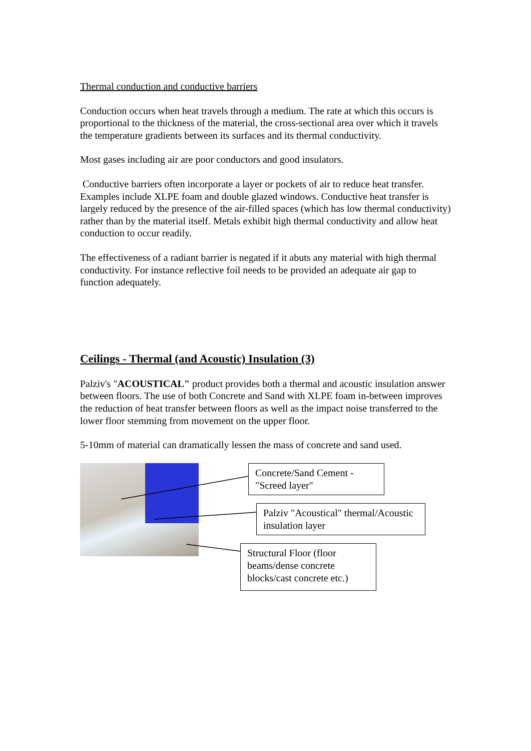Thermal conduction and conductive barriers
Conduction occurs when heat travels through a medium. The rate at which this occurs is proportional to the thickness of the material, the cross-sectional area over which it travels the temperature gradients between its surfaces and its thermal conductivity.
Most gases including air are poor conductors and good insulators.
Conductive barriers often incorporate a layer or pockets of air to reduce heat transfer. Examples include XLPE foam and double glazed windows. Conductive heat transfer is largely reduced by the presence of the air-filled spaces (which has low thermal conductivity) rather than by the material itself. Metals exhibit high thermal conductivity and allow heat conduction to occur readily.
The effectiveness of a radiant barrier is negated if it abuts any material with high thermal conductivity. For instance reflective foil needs to be provided an adequate air gap to function adequately.
Ceilings - Thermal (and Acoustic) Insulation (3)
Palziv's "ACOUSTICAL" product provides both a thermal and acoustic insulation answer between floors. The use of both Concrete and Sand with XLPE foam in-between improves the reduction of heat transfer between floors as well as the impact noise transferred to the lower floor stemming from movement on the upper floor.
5-10mm of material can dramatically lessen the mass of concrete and sand used.
Concrete/Sand Cement - "Screed layer"
Palziv "Acoustical" thermal/Acoustic insulation layer
Structural Floor (floor beams/dense concrete blocks/cast concrete etc.)